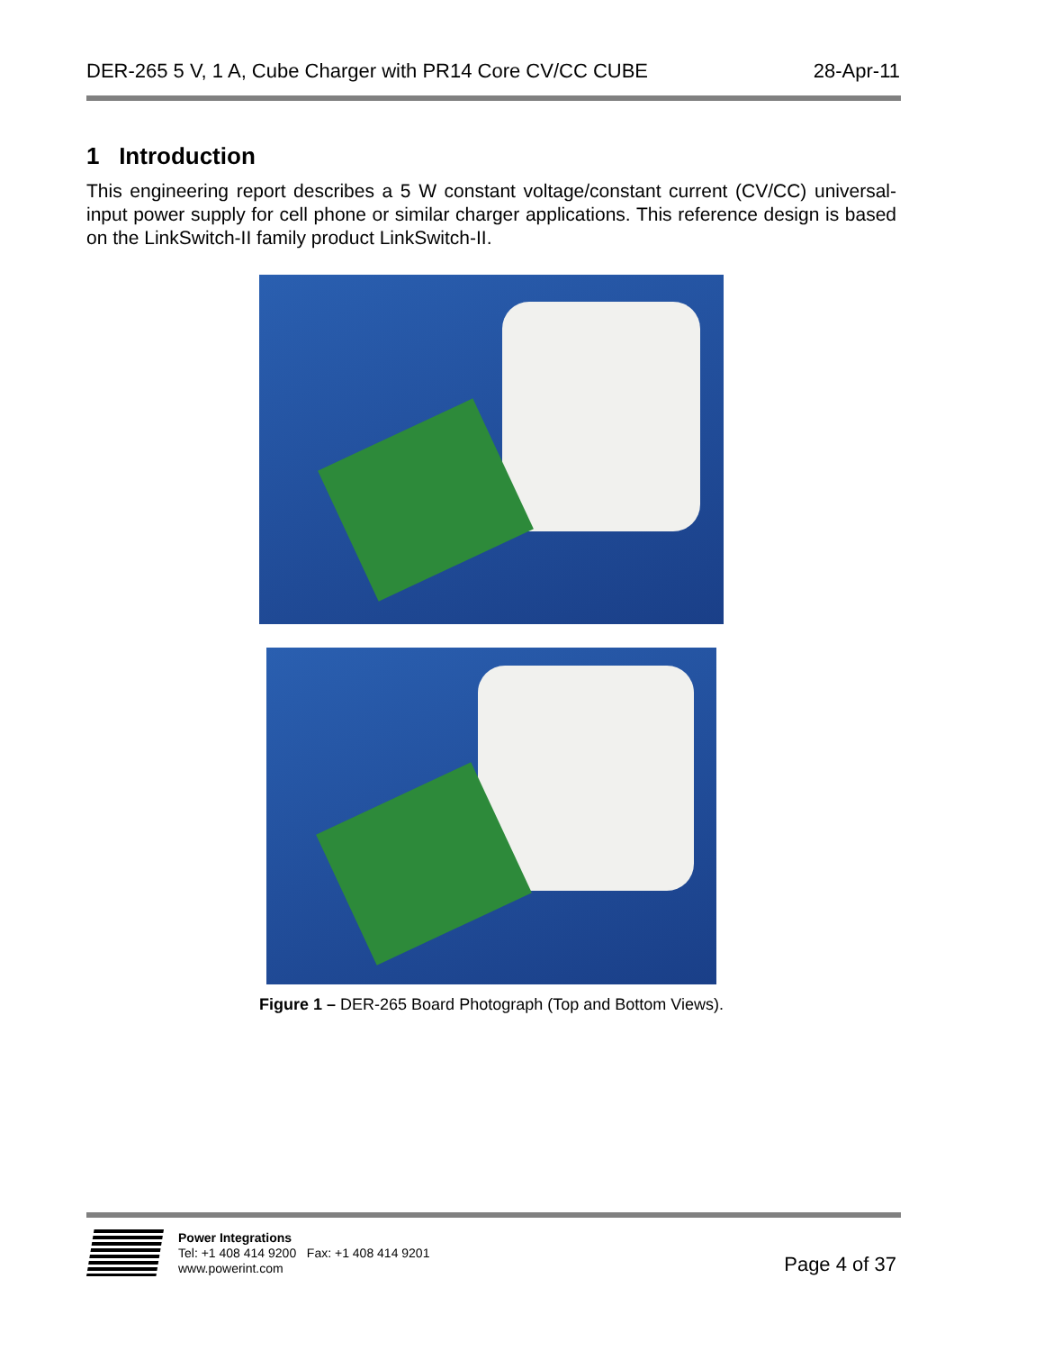DER-265 5 V, 1 A, Cube Charger with PR14 Core CV/CC CUBE 28-Apr-11
1 Introduction
This engineering report describes a 5 W constant voltage/constant current (CV/CC) universal-input power supply for cell phone or similar charger applications. This reference design is based on the LinkSwitch-II family product LinkSwitch-II.
Figure 1 – DER-265 Board Photograph (Top and Bottom Views).
Power Integrations
Tel: +1 408 414 9200 Fax: +1 408 414 9201
www.powerint.com
Page 4 of 37